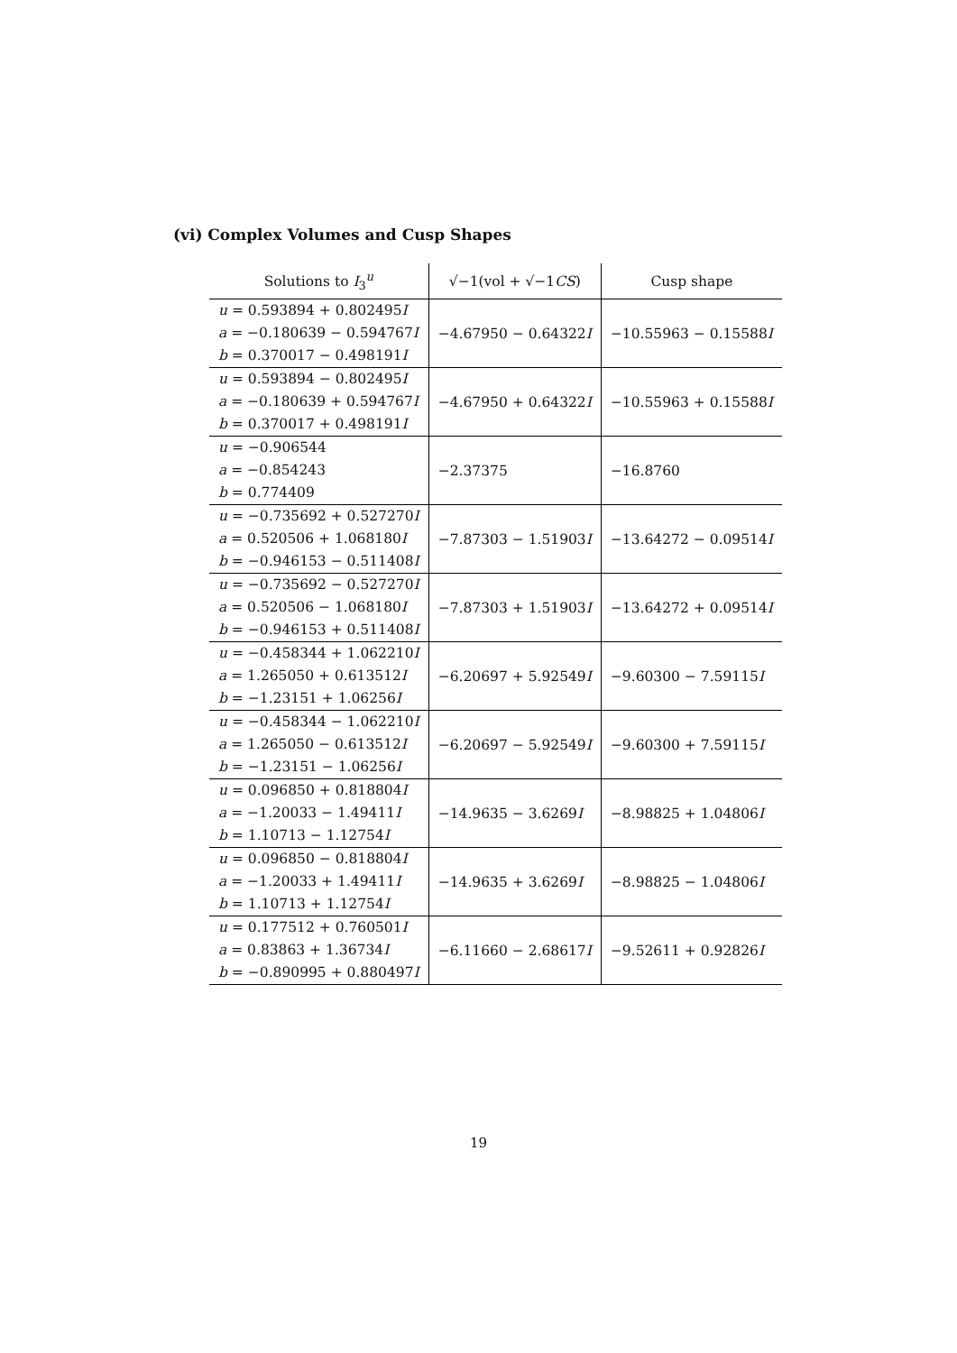(vi) Complex Volumes and Cusp Shapes
| Solutions to I<sub>3</sub><sup>u</sup> | √−1(vol + √−1 CS ) | Cusp shape |
| --- | --- | --- |
| u = 0.593894 + 0.802495 I a = −0.180639 − 0.594767 I b = 0.370017 − 0.498191 I | −4.67950 − 0.64322 I | −10.55963 − 0.15588 I |
| u = 0.593894 − 0.802495 I a = −0.180639 + 0.594767 I b = 0.370017 + 0.498191 I | −4.67950 + 0.64322 I | −10.55963 + 0.15588 I |
| u = −0.906544 a = −0.854243 b = 0.774409 | −2.37375 | −16.8760 |
| u = −0.735692 + 0.527270 I a = 0.520506 + 1.068180 I b = −0.946153 − 0.511408 I | −7.87303 − 1.51903 I | −13.64272 − 0.09514 I |
| u = −0.735692 − 0.527270 I a = 0.520506 − 1.068180 I b = −0.946153 + 0.511408 I | −7.87303 + 1.51903 I | −13.64272 + 0.09514 I |
| u = −0.458344 + 1.062210 I a = 1.265050 + 0.613512 I b = −1.23151 + 1.06256 I | −6.20697 + 5.92549 I | −9.60300 − 7.59115 I |
| u = −0.458344 − 1.062210 I a = 1.265050 − 0.613512 I b = −1.23151 − 1.06256 I | −6.20697 − 5.92549 I | −9.60300 + 7.59115 I |
| u = 0.096850 + 0.818804 I a = −1.20033 − 1.49411 I b = 1.10713 − 1.12754 I | −14.9635 − 3.6269 I | −8.98825 + 1.04806 I |
| u = 0.096850 − 0.818804 I a = −1.20033 + 1.49411 I b = 1.10713 + 1.12754 I | −14.9635 + 3.6269 I | −8.98825 − 1.04806 I |
| u = 0.177512 + 0.760501 I a = 0.83863 + 1.36734 I b = −0.890995 + 0.880497 I | −6.11660 − 2.68617 I | −9.52611 + 0.92826 I |
19